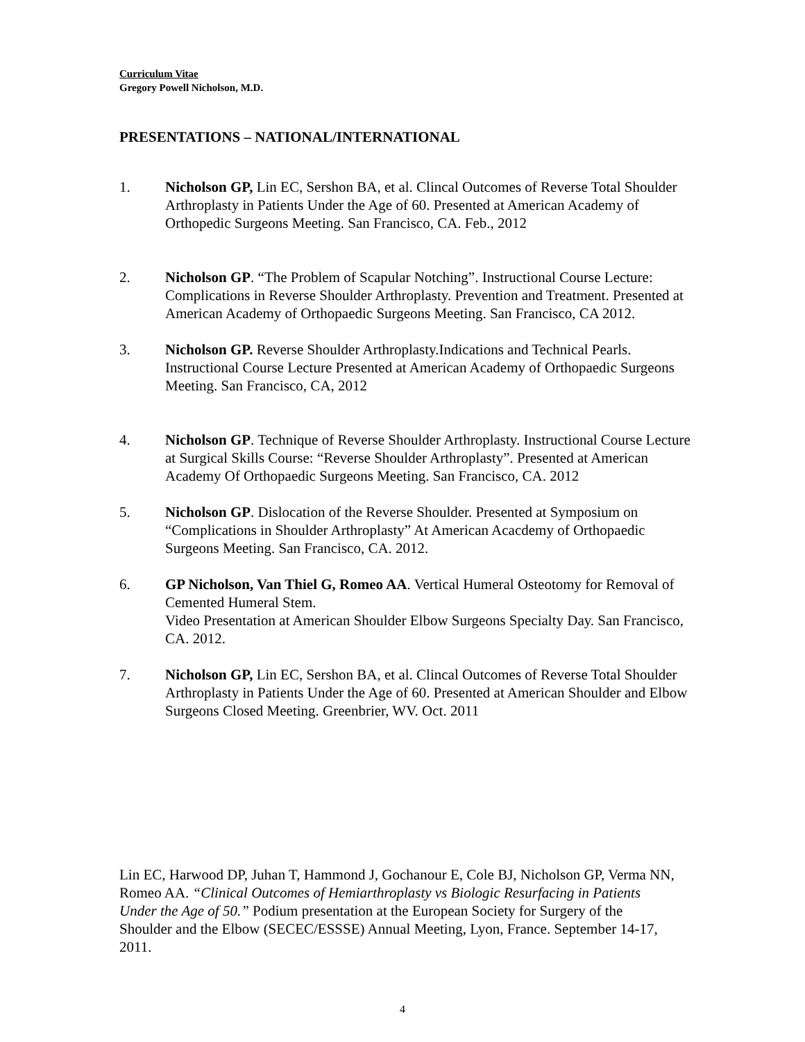Curriculum Vitae
Gregory Powell Nicholson, M.D.
PRESENTATIONS – NATIONAL/INTERNATIONAL
1. Nicholson GP, Lin EC, Sershon BA, et al. Clincal Outcomes of Reverse Total Shoulder Arthroplasty in Patients Under the Age of 60. Presented at American Academy of Orthopedic Surgeons Meeting. San Francisco, CA. Feb., 2012
2. Nicholson GP. “The Problem of Scapular Notching”. Instructional Course Lecture: Complications in Reverse Shoulder Arthroplasty. Prevention and Treatment. Presented at American Academy of Orthopaedic Surgeons Meeting. San Francisco, CA 2012.
3. Nicholson GP. Reverse Shoulder Arthroplasty.Indications and Technical Pearls. Instructional Course Lecture Presented at American Academy of Orthopaedic Surgeons Meeting. San Francisco, CA, 2012
4. Nicholson GP. Technique of Reverse Shoulder Arthroplasty. Instructional Course Lecture at Surgical Skills Course: “Reverse Shoulder Arthroplasty”. Presented at American Academy Of Orthopaedic Surgeons Meeting. San Francisco, CA. 2012
5. Nicholson GP. Dislocation of the Reverse Shoulder. Presented at Symposium on “Complications in Shoulder Arthroplasty” At American Acacdemy of Orthopaedic Surgeons Meeting. San Francisco, CA. 2012.
6. GP Nicholson, Van Thiel G, Romeo AA. Vertical Humeral Osteotomy for Removal of Cemented Humeral Stem.
Video Presentation at American Shoulder Elbow Surgeons Specialty Day. San Francisco, CA. 2012.
7. Nicholson GP, Lin EC, Sershon BA, et al. Clincal Outcomes of Reverse Total Shoulder Arthroplasty in Patients Under the Age of 60. Presented at American Shoulder and Elbow Surgeons Closed Meeting. Greenbrier, WV. Oct. 2011
Lin EC, Harwood DP, Juhan T, Hammond J, Gochanour E, Cole BJ, Nicholson GP, Verma NN, Romeo AA. “Clinical Outcomes of Hemiarthroplasty vs Biologic Resurfacing in Patients Under the Age of 50.” Podium presentation at the European Society for Surgery of the Shoulder and the Elbow (SECEC/ESSSE) Annual Meeting, Lyon, France. September 14-17, 2011.
4